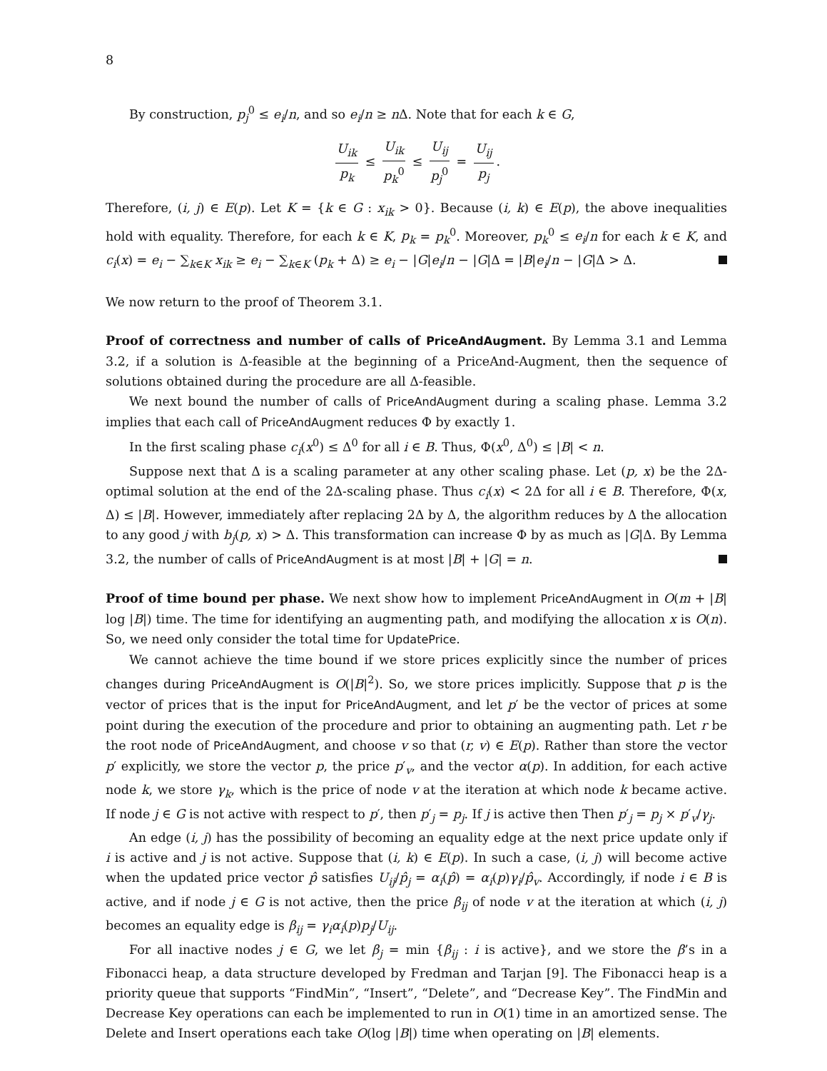8
By construction, p<sub>j</sub><sup>0</sup> ≤ e<sub>i</sub>/n, and so e<sub>i</sub>/n ≥ n Δ. Note that for each k ∈ G,
U<sub>ik</sub> p<sub>k</sub> ≤ U<sub>ik</sub> p<sub>k</sub><sup>0</sup> ≤ U<sub>ij</sub> p<sub>j</sub><sup>0</sup> = U<sub>ij</sub> p<sub>j</sub>.
Therefore, (i, j) ∈ E(p). Let K = {k ∈ G : x<sub>ik</sub> > 0}. Because (i, k) ∈ E(p), the above inequalities hold with equality. Therefore, for each k ∈ K, p<sub>k</sub> = p<sub>k</sub><sup>0</sup>. Moreover, p<sub>k</sub><sup>0</sup> ≤ e<sub>i</sub>/n for each k ∈ K, and c<sub>i</sub>(x) = e<sub>i</sub> − ∑<sub>k∈K</sub> x<sub>ik</sub> ≥ e<sub>i</sub> − ∑<sub>k∈K</sub> (p<sub>k</sub> + Δ) ≥ e<sub>i</sub> − |G|e<sub>i</sub>/n − |G|Δ = |B|e<sub>i</sub>/n − |G|Δ > Δ.
We now return to the proof of Theorem 3.1.
Proof of correctness and number of calls of PriceAndAugment. By Lemma 3.1 and Lemma 3.2, if a solution is Δ-feasible at the beginning of a PriceAnd-Augment, then the sequence of solutions obtained during the procedure are all Δ-feasible.
We next bound the number of calls of PriceAndAugment during a scaling phase. Lemma 3.2 implies that each call of PriceAndAugment reduces Φ by exactly 1.
In the first scaling phase c<sub>i</sub>(x<sup>0</sup>) ≤ Δ<sup>0</sup> for all i ∈ B. Thus, Φ(x<sup>0</sup>, Δ<sup>0</sup>) ≤ |B| < n.
Suppose next that Δ is a scaling parameter at any other scaling phase. Let (p, x) be the 2Δ-optimal solution at the end of the 2Δ-scaling phase. Thus c<sub>i</sub>(x) < 2Δ for all i ∈ B. Therefore, Φ(x, Δ) ≤ |B|. However, immediately after replacing 2Δ by Δ, the algorithm reduces by Δ the allocation to any good j with b<sub>j</sub>(p, x) > Δ. This transformation can increase Φ by as much as |G|Δ. By Lemma 3.2, the number of calls of PriceAndAugment is at most |B| + |G| = n.
Proof of time bound per phase. We next show how to implement PriceAndAugment in O(m + |B| log |B|) time. The time for identifying an augmenting path, and modifying the allocation x is O(n). So, we need only consider the total time for UpdatePrice.
We cannot achieve the time bound if we store prices explicitly since the number of prices changes during PriceAndAugment is O(|B|<sup>2</sup>). So, we store prices implicitly. Suppose that p is the vector of prices that is the input for PriceAndAugment, and let p′ be the vector of prices at some point during the execution of the procedure and prior to obtaining an augmenting path. Let r be the root node of PriceAndAugment, and choose v so that (r, v) ∈ E(p). Rather than store the vector p′ explicitly, we store the vector p, the price p′<sub>v</sub>, and the vector α(p). In addition, for each active node k, we store γ<sub>k</sub>, which is the price of node v at the iteration at which node k became active. If node j ∈ G is not active with respect to p′, then p′<sub>j</sub> = p<sub>j</sub>. If j is active then Then p′<sub>j</sub> = p<sub>j</sub> × p′<sub>v</sub>/γ<sub>j</sub>.
An edge (i, j) has the possibility of becoming an equality edge at the next price update only if i is active and j is not active. Suppose that (i, k) ∈ E(p). In such a case, (i, j) will become active when the updated price vector p̂ satisfies U<sub>ij</sub>/p̂<sub>j</sub> = α<sub>i</sub>(p̂) = α<sub>i</sub>(p)γ<sub>i</sub>/p̂<sub>v</sub>. Accordingly, if node i ∈ B is active, and if node j ∈ G is not active, then the price β<sub>ij</sub> of node v at the iteration at which (i, j) becomes an equality edge is β<sub>ij</sub> = γ<sub>i</sub>α<sub>i</sub>(p)p<sub>j</sub>/U<sub>ij</sub>.
For all inactive nodes j ∈ G, we let β<sub>j</sub> = min {β<sub>ij</sub> : i is active}, and we store the β’s in a Fibonacci heap, a data structure developed by Fredman and Tarjan [9]. The Fibonacci heap is a priority queue that supports “FindMin”, “Insert”, “Delete”, and “Decrease Key”. The FindMin and Decrease Key operations can each be implemented to run in O(1) time in an amortized sense. The Delete and Insert operations each take O(log |B|) time when operating on |B| elements.